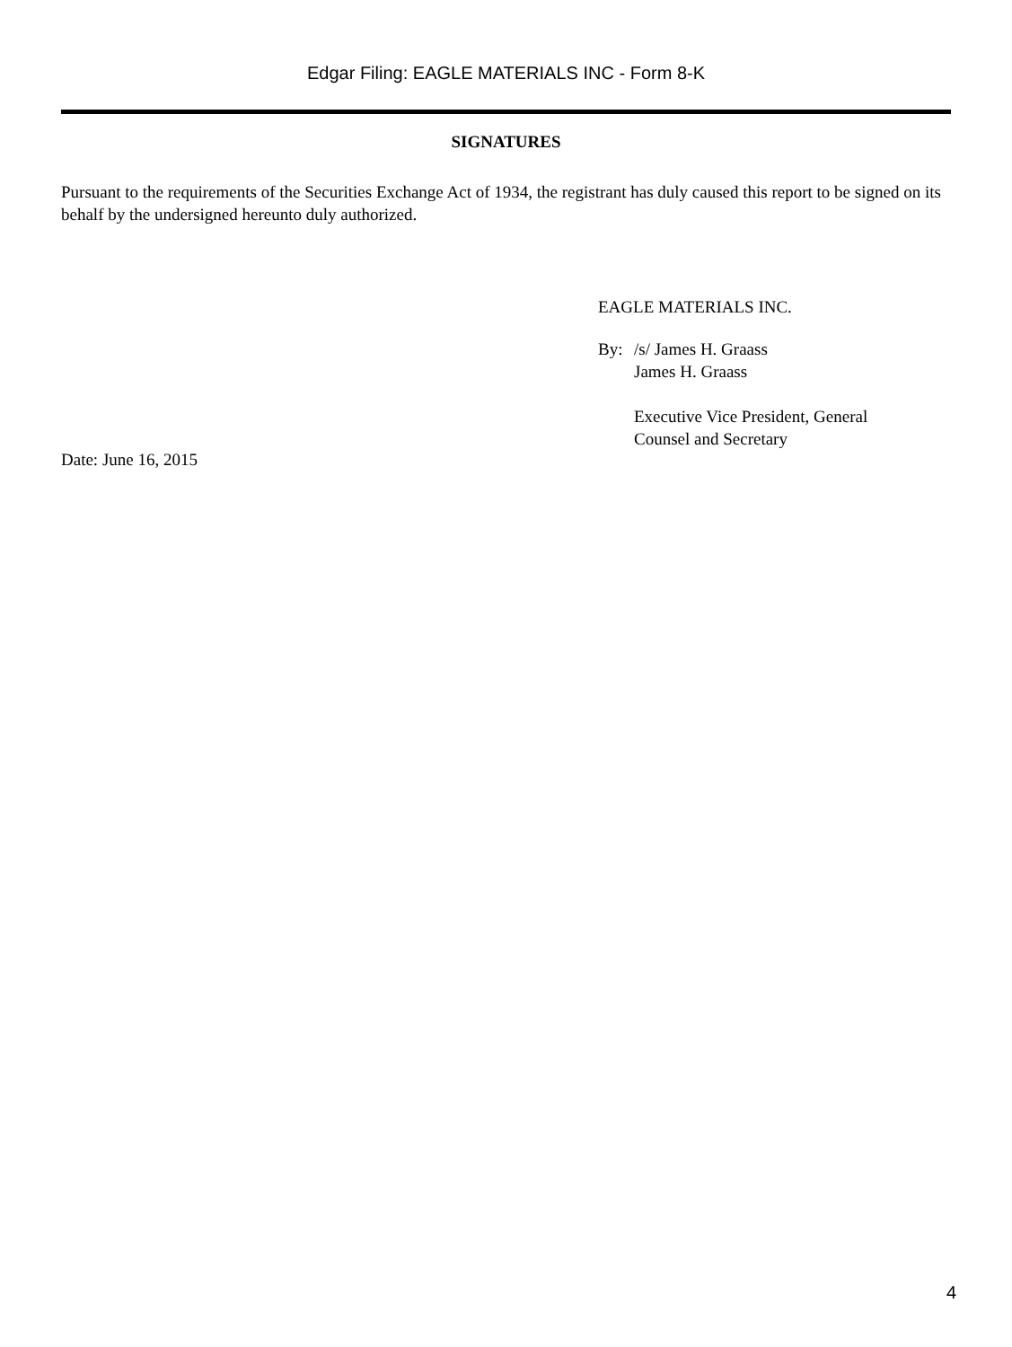Edgar Filing: EAGLE MATERIALS INC - Form 8-K
SIGNATURES
Pursuant to the requirements of the Securities Exchange Act of 1934, the registrant has duly caused this report to be signed on its behalf by the undersigned hereunto duly authorized.
EAGLE MATERIALS INC.
By: /s/ James H. Graass
James H. Graass
Executive Vice President, General
Counsel and Secretary
Date: June 16, 2015
4